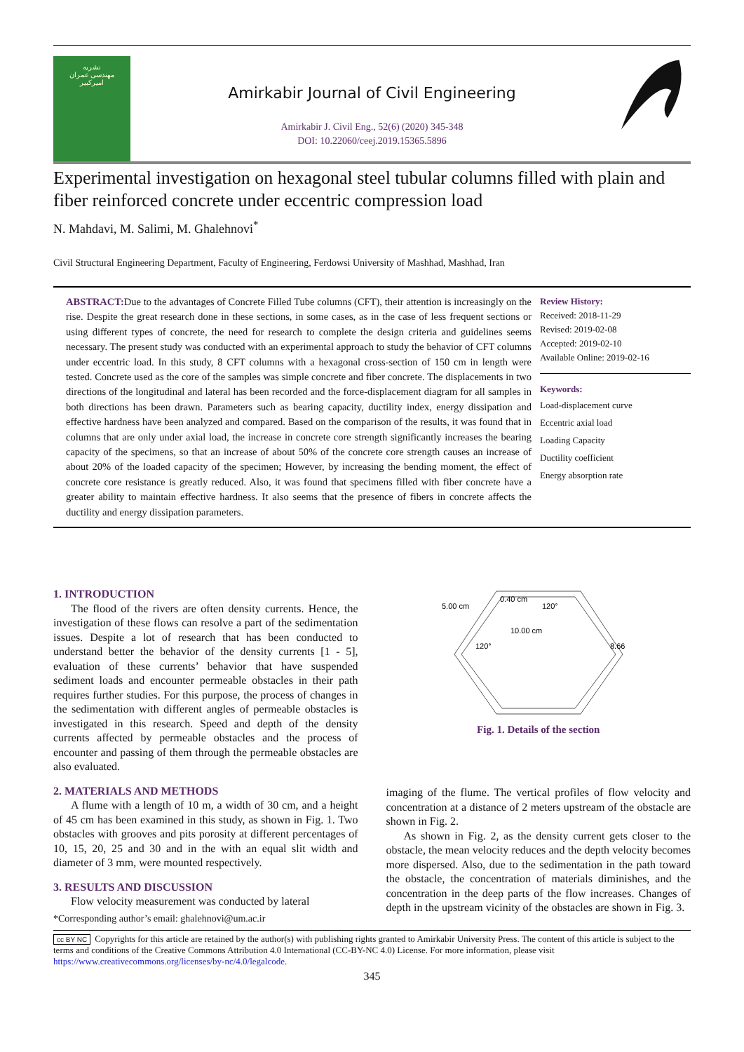نشریه
مهندسی عمران
امیرکبیر
Amirkabir Journal of Civil Engineering
Amirkabir J. Civil Eng., 52(6) (2020) 345-348
DOI: 10.22060/ceej.2019.15365.5896
Experimental investigation on hexagonal steel tubular columns filled with plain and fiber reinforced concrete under eccentric compression load
N. Mahdavi, M. Salimi, M. Ghalehnovi<sup>*</sup>
Civil Structural Engineering Department, Faculty of Engineering, Ferdowsi University of Mashhad, Mashhad, Iran
ABSTRACT: Due to the advantages of Concrete Filled Tube columns (CFT), their attention is increasingly on the rise. Despite the great research done in these sections, in some cases, as in the case of less frequent sections or using different types of concrete, the need for research to complete the design criteria and guidelines seems necessary. The present study was conducted with an experimental approach to study the behavior of CFT columns under eccentric load. In this study, 8 CFT columns with a hexagonal cross-section of 150 cm in length were tested. Concrete used as the core of the samples was simple concrete and fiber concrete. The displacements in two directions of the longitudinal and lateral has been recorded and the force-displacement diagram for all samples in both directions has been drawn. Parameters such as bearing capacity, ductility index, energy dissipation and effective hardness have been analyzed and compared. Based on the comparison of the results, it was found that in columns that are only under axial load, the increase in concrete core strength significantly increases the bearing capacity of the specimens, so that an increase of about 50% of the concrete core strength causes an increase of about 20% of the loaded capacity of the specimen; However, by increasing the bending moment, the effect of concrete core resistance is greatly reduced. Also, it was found that specimens filled with fiber concrete have a greater ability to maintain effective hardness. It also seems that the presence of fibers in concrete affects the ductility and energy dissipation parameters.
Review History:
Received: 2018-11-29
Revised: 2019-02-08
Accepted: 2019-02-10
Available Online: 2019-02-16
Keywords:
Load-displacement curve
Eccentric axial load
Loading Capacity
Ductility coefficient
Energy absorption rate
1. INTRODUCTION
The flood of the rivers are often density currents. Hence, the investigation of these flows can resolve a part of the sedimentation issues. Despite a lot of research that has been conducted to understand better the behavior of the density currents [1 - 5], evaluation of these currents’ behavior that have suspended sediment loads and encounter permeable obstacles in their path requires further studies. For this purpose, the process of changes in the sedimentation with different angles of permeable obstacles is investigated in this research. Speed and depth of the density currents affected by permeable obstacles and the process of encounter and passing of them through the permeable obstacles are also evaluated.
2. MATERIALS AND METHODS
A flume with a length of 10 m, a width of 30 cm, and a height of 45 cm has been examined in this study, as shown in Fig. 1. Two obstacles with grooves and pits porosity at different percentages of 10, 15, 20, 25 and 30 and in the with an equal slit width and diameter of 3 mm, were mounted respectively.
3. RESULTS AND DISCUSSION
Flow velocity measurement was conducted by lateral
*Corresponding author’s email: ghalehnovi@um.ac.ir
5.00 cm
0.40 cm
120°
10.00 cm
120°
8.66
Fig. 1. Details of the section
imaging of the flume. The vertical profiles of flow velocity and concentration at a distance of 2 meters upstream of the obstacle are shown in Fig. 2.
As shown in Fig. 2, as the density current gets closer to the obstacle, the mean velocity reduces and the depth velocity becomes more dispersed. Also, due to the sedimentation in the path toward the obstacle, the concentration of materials diminishes, and the concentration in the deep parts of the flow increases. Changes of depth in the upstream vicinity of the obstacles are shown in Fig. 3.
cc BY NC Copyrights for this article are retained by the author(s) with publishing rights granted to Amirkabir University Press. The content of this article is subject to the terms and conditions of the Creative Commons Attribution 4.0 International (CC-BY-NC 4.0) License. For more information, please visit https://www.creativecommons.org/licenses/by-nc/4.0/legalcode.
345